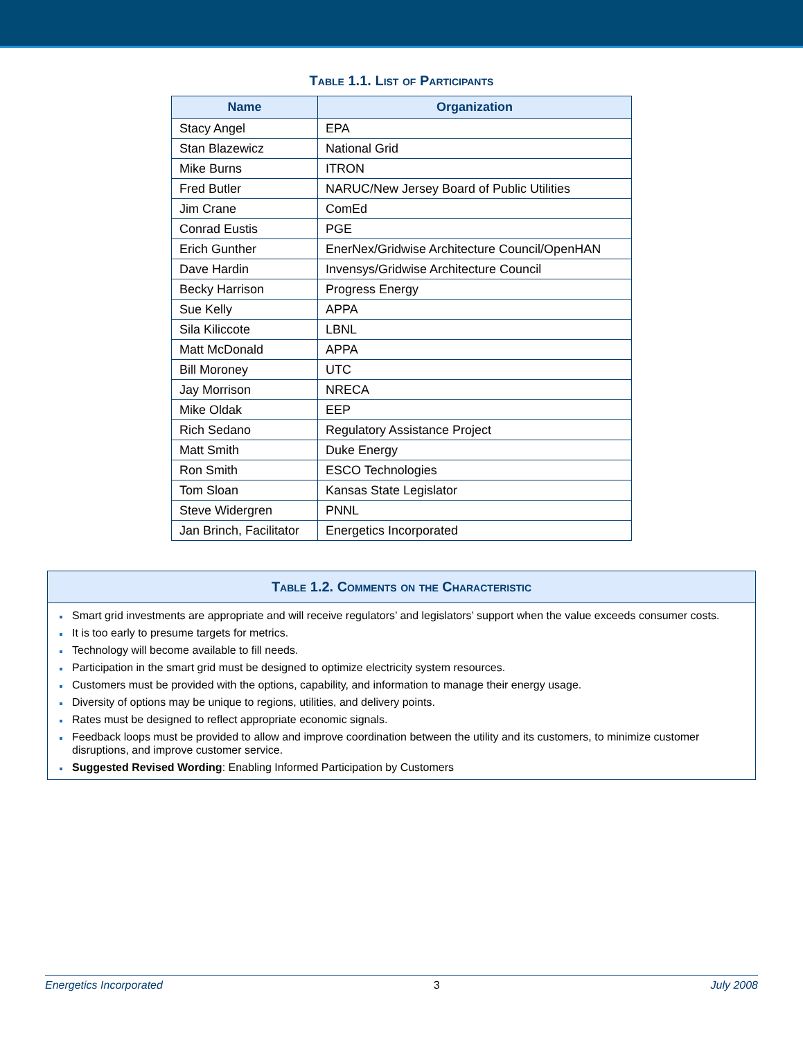Table 1.1. List of Participants
| Name | Organization |
| --- | --- |
| Stacy Angel | EPA |
| Stan Blazewicz | National Grid |
| Mike Burns | ITRON |
| Fred Butler | NARUC/New Jersey Board of Public Utilities |
| Jim Crane | ComEd |
| Conrad Eustis | PGE |
| Erich Gunther | EnerNex/Gridwise Architecture Council/OpenHAN |
| Dave Hardin | Invensys/Gridwise Architecture Council |
| Becky Harrison | Progress Energy |
| Sue Kelly | APPA |
| Sila Kiliccote | LBNL |
| Matt McDonald | APPA |
| Bill Moroney | UTC |
| Jay Morrison | NRECA |
| Mike Oldak | EEP |
| Rich Sedano | Regulatory Assistance Project |
| Matt Smith | Duke Energy |
| Ron Smith | ESCO Technologies |
| Tom Sloan | Kansas State Legislator |
| Steve Widergren | PNNL |
| Jan Brinch, Facilitator | Energetics Incorporated |
Table 1.2. Comments on the Characteristic
Smart grid investments are appropriate and will receive regulators’ and legislators’ support when the value exceeds consumer costs.
It is too early to presume targets for metrics.
Technology will become available to fill needs.
Participation in the smart grid must be designed to optimize electricity system resources.
Customers must be provided with the options, capability, and information to manage their energy usage.
Diversity of options may be unique to regions, utilities, and delivery points.
Rates must be designed to reflect appropriate economic signals.
Feedback loops must be provided to allow and improve coordination between the utility and its customers, to minimize customer disruptions, and improve customer service.
Suggested Revised Wording: Enabling Informed Participation by Customers
Energetics Incorporated 3 July 2008